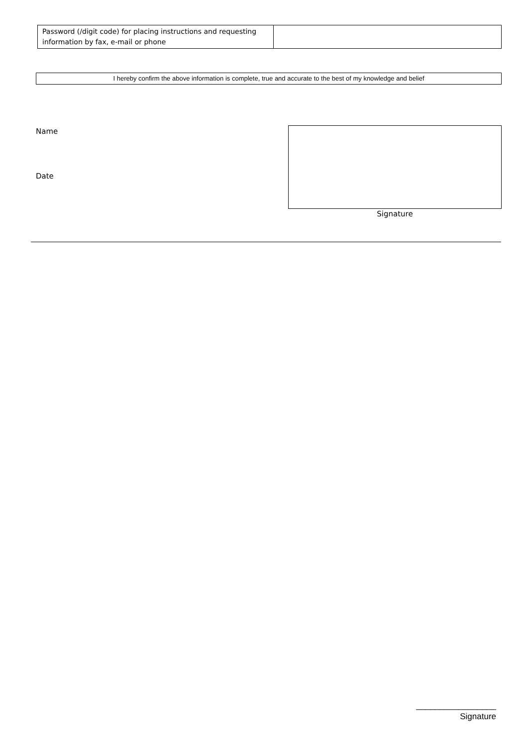| Password (/digit code) for placing instructions and requesting information by fax, e-mail or phone | |
I hereby confirm the above information is complete, true and accurate to the best of my knowledge and belief
Name
Date
Signature
_________________
Signature